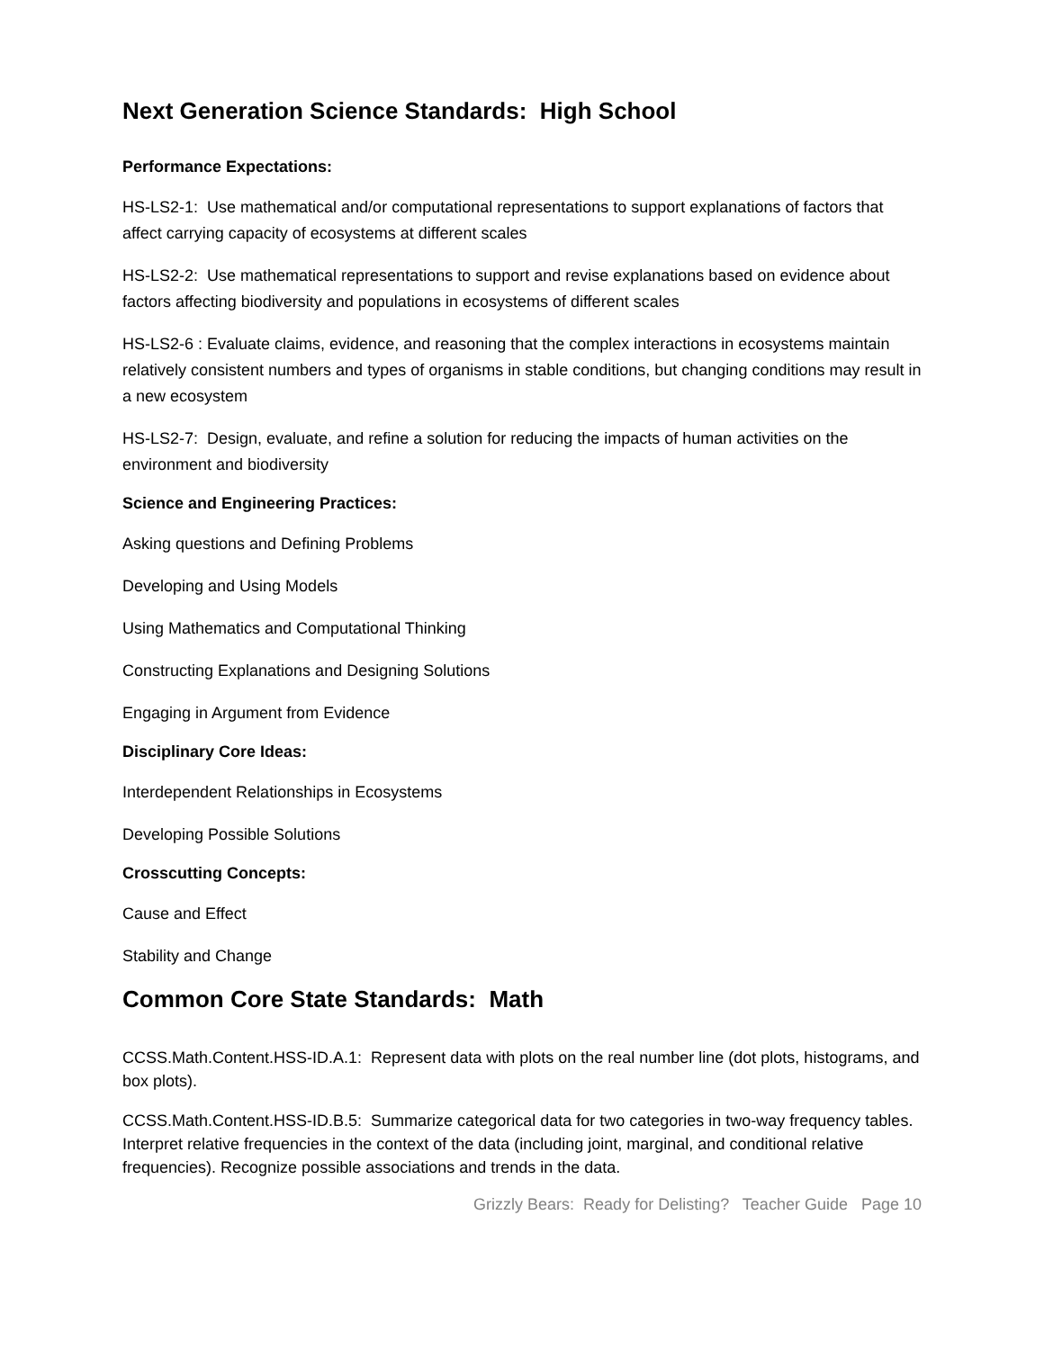Next Generation Science Standards: High School
Performance Expectations:
HS-LS2-1: Use mathematical and/or computational representations to support explanations of factors that affect carrying capacity of ecosystems at different scales
HS-LS2-2: Use mathematical representations to support and revise explanations based on evidence about factors affecting biodiversity and populations in ecosystems of different scales
HS-LS2-6 : Evaluate claims, evidence, and reasoning that the complex interactions in ecosystems maintain relatively consistent numbers and types of organisms in stable conditions, but changing conditions may result in a new ecosystem
HS-LS2-7: Design, evaluate, and refine a solution for reducing the impacts of human activities on the environment and biodiversity
Science and Engineering Practices:
Asking questions and Defining Problems
Developing and Using Models
Using Mathematics and Computational Thinking
Constructing Explanations and Designing Solutions
Engaging in Argument from Evidence
Disciplinary Core Ideas:
Interdependent Relationships in Ecosystems
Developing Possible Solutions
Crosscutting Concepts:
Cause and Effect
Stability and Change
Common Core State Standards: Math
CCSS.Math.Content.HSS-ID.A.1: Represent data with plots on the real number line (dot plots, histograms, and box plots).
CCSS.Math.Content.HSS-ID.B.5: Summarize categorical data for two categories in two-way frequency tables. Interpret relative frequencies in the context of the data (including joint, marginal, and conditional relative frequencies). Recognize possible associations and trends in the data.
Grizzly Bears: Ready for Delisting? Teacher Guide Page 10